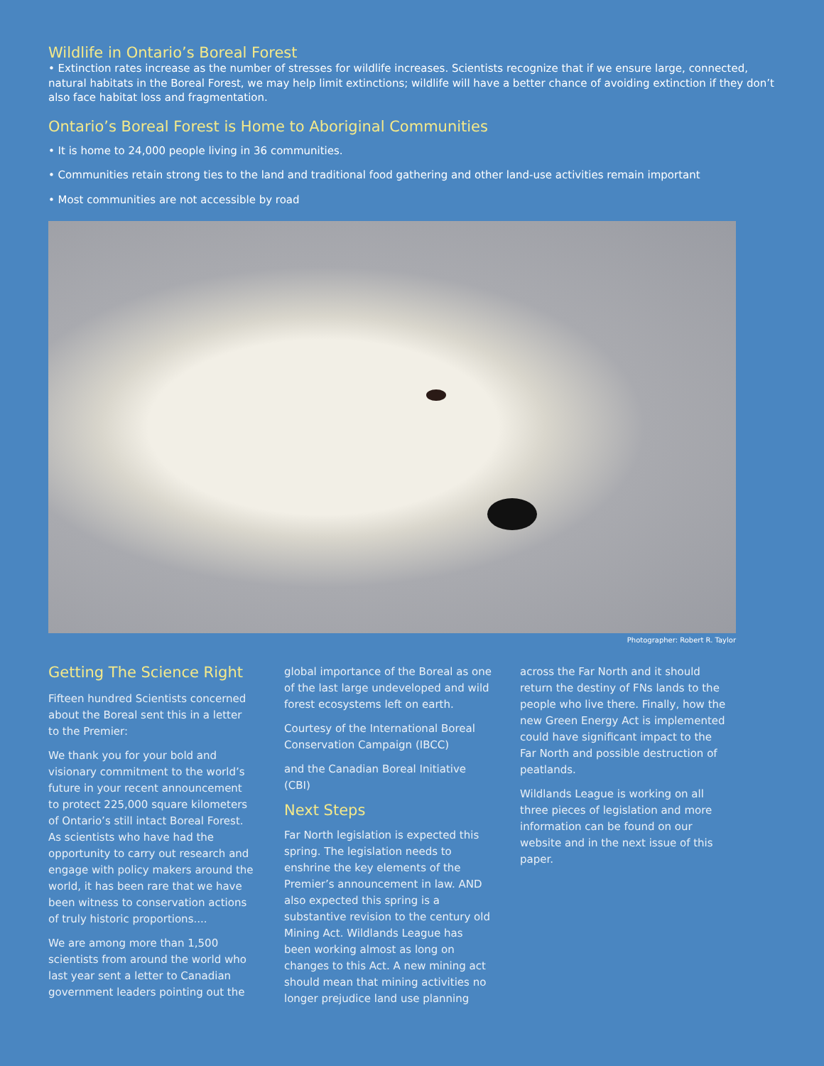Wildlife in Ontario’s Boreal Forest
• Extinction rates increase as the number of stresses for wildlife increases. Scientists recognize that if we ensure large, connected, natural habitats in the Boreal Forest, we may help limit extinctions; wildlife will have a better chance of avoiding extinction if they don’t also face habitat loss and fragmentation.
Ontario’s Boreal Forest is Home to Aboriginal Communities
• It is home to 24,000 people living in 36 communities.
• Communities retain strong ties to the land and traditional food gathering and other land-use activities remain important
• Most communities are not accessible by road
Photographer: Robert R. Taylor
Getting The Science Right
Fifteen hundred Scientists concerned about the Boreal sent this in a letter to the Premier:
We thank you for your bold and visionary commitment to the world’s future in your recent announcement to protect 225,000 square kilometers of Ontario’s still intact Boreal Forest. As scientists who have had the opportunity to carry out research and engage with policy makers around the world, it has been rare that we have been witness to conservation actions of truly historic proportions....
We are among more than 1,500 scientists from around the world who last year sent a letter to Canadian government leaders pointing out the
global importance of the Boreal as one of the last large undeveloped and wild forest ecosystems left on earth.
Courtesy of the International Boreal Conservation Campaign (IBCC)
and the Canadian Boreal Initiative (CBI)
Next Steps
Far North legislation is expected this spring. The legislation needs to enshrine the key elements of the Premier’s announcement in law. AND also expected this spring is a substantive revision to the century old Mining Act. Wildlands League has been working almost as long on changes to this Act. A new mining act should mean that mining activities no longer prejudice land use planning
across the Far North and it should return the destiny of FNs lands to the people who live there. Finally, how the new Green Energy Act is implemented could have significant impact to the Far North and possible destruction of peatlands.
Wildlands League is working on all three pieces of legislation and more information can be found on our website and in the next issue of this paper.